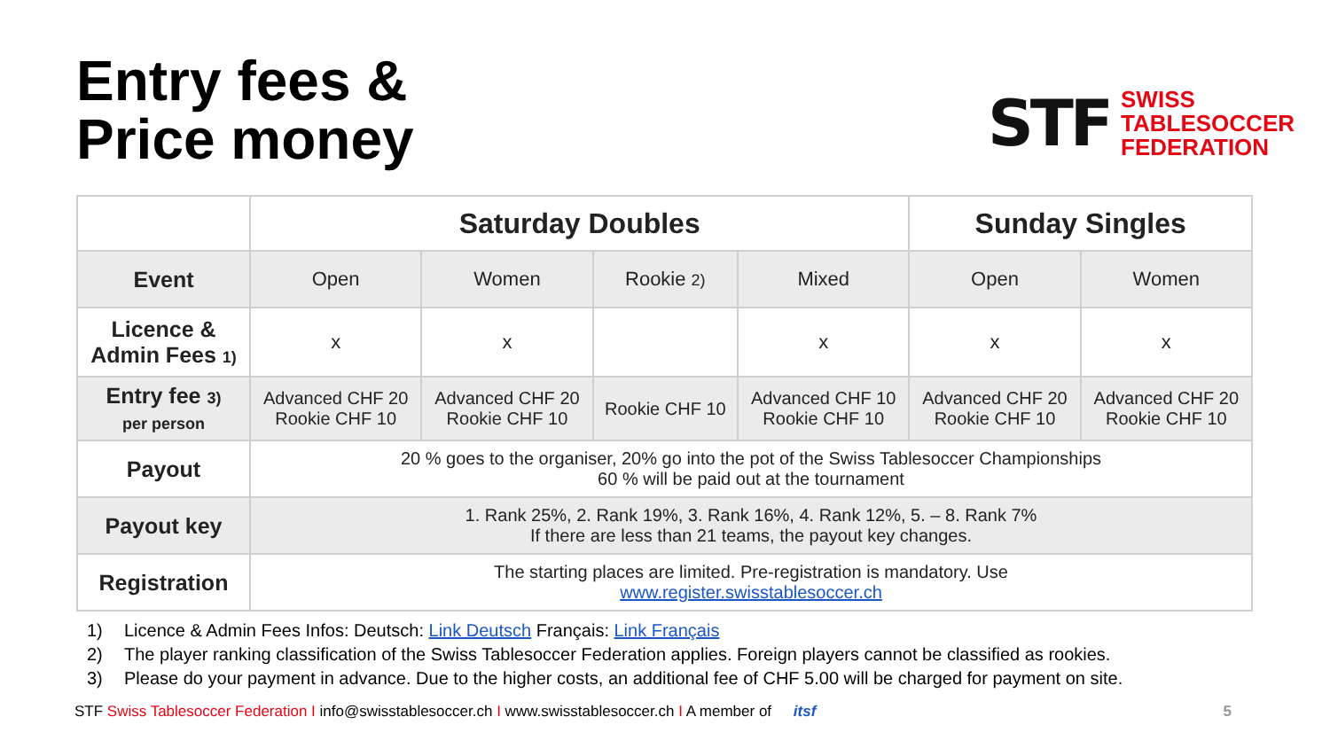Entry fees &
Price money
STF
SWISS
TABLESOCCER
FEDERATION
| | Saturday Doubles | | | | Sunday Singles | |
| --- | --- | --- | --- | --- | --- | --- |
| Event | Open | Women | Rookie 2) | Mixed | Open | Women |
| Licence & Admin Fees 1) | x | x | | x | x | x |
| Entry fee 3) per person | Advanced CHF 20 Rookie CHF 10 | Advanced CHF 20 Rookie CHF 10 | Rookie CHF 10 | Advanced CHF 10 Rookie CHF 10 | Advanced CHF 20 Rookie CHF 10 | Advanced CHF 20 Rookie CHF 10 |
| Payout | 20 % goes to the organiser, 20% go into the pot of the Swiss Tablesoccer Championships 60 % will be paid out at the tournament | | | | | |
| Payout key | 1. Rank 25%, 2. Rank 19%, 3. Rank 16%, 4. Rank 12%, 5. – 8. Rank 7% If there are less than 21 teams, the payout key changes. | | | | | |
| Registration | The starting places are limited. Pre-registration is mandatory. Use www.register.swisstablesoccer.ch | | | | | |
1) Licence & Admin Fees Infos: Deutsch: Link Deutsch Français: Link Français
2) The player ranking classification of the Swiss Tablesoccer Federation applies. Foreign players cannot be classified as rookies.
3) Please do your payment in advance. Due to the higher costs, an additional fee of CHF 5.00 will be charged for payment on site.
STF Swiss Tablesoccer Federation I info@swisstablesoccer.ch I www.swisstablesoccer.ch I A member of itsf
5